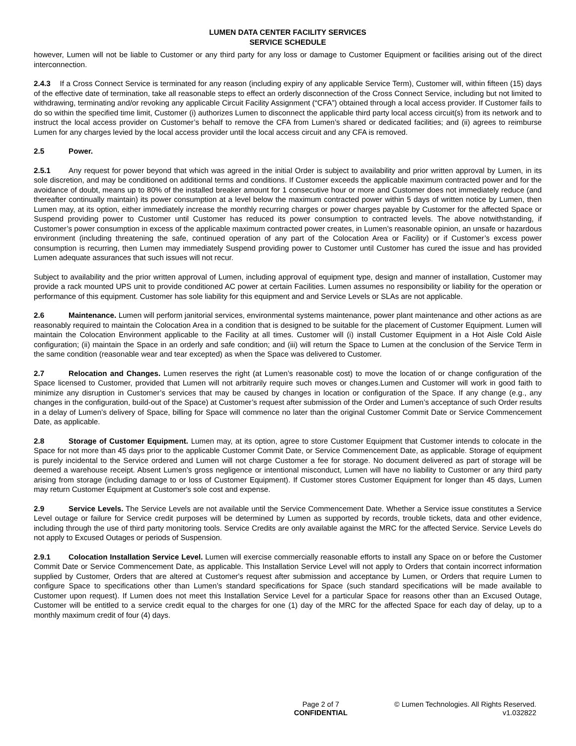LUMEN DATA CENTER FACILITY SERVICES
SERVICE SCHEDULE
however, Lumen will not be liable to Customer or any third party for any loss or damage to Customer Equipment or facilities arising out of the direct interconnection.
2.4.3 If a Cross Connect Service is terminated for any reason (including expiry of any applicable Service Term), Customer will, within fifteen (15) days of the effective date of termination, take all reasonable steps to effect an orderly disconnection of the Cross Connect Service, including but not limited to withdrawing, terminating and/or revoking any applicable Circuit Facility Assignment (“CFA”) obtained through a local access provider. If Customer fails to do so within the specified time limit, Customer (i) authorizes Lumen to disconnect the applicable third party local access circuit(s) from its network and to instruct the local access provider on Customer’s behalf to remove the CFA from Lumen’s shared or dedicated facilities; and (ii) agrees to reimburse Lumen for any charges levied by the local access provider until the local access circuit and any CFA is removed.
2.5 Power.
2.5.1 Any request for power beyond that which was agreed in the initial Order is subject to availability and prior written approval by Lumen, in its sole discretion, and may be conditioned on additional terms and conditions. If Customer exceeds the applicable maximum contracted power and for the avoidance of doubt, means up to 80% of the installed breaker amount for 1 consecutive hour or more and Customer does not immediately reduce (and thereafter continually maintain) its power consumption at a level below the maximum contracted power within 5 days of written notice by Lumen, then Lumen may, at its option, either immediately increase the monthly recurring charges or power charges payable by Customer for the affected Space or Suspend providing power to Customer until Customer has reduced its power consumption to contracted levels. The above notwithstanding, if Customer’s power consumption in excess of the applicable maximum contracted power creates, in Lumen’s reasonable opinion, an unsafe or hazardous environment (including threatening the safe, continued operation of any part of the Colocation Area or Facility) or if Customer’s excess power consumption is recurring, then Lumen may immediately Suspend providing power to Customer until Customer has cured the issue and has provided Lumen adequate assurances that such issues will not recur.
Subject to availability and the prior written approval of Lumen, including approval of equipment type, design and manner of installation, Customer may provide a rack mounted UPS unit to provide conditioned AC power at certain Facilities. Lumen assumes no responsibility or liability for the operation or performance of this equipment. Customer has sole liability for this equipment and and Service Levels or SLAs are not applicable.
2.6 Maintenance. Lumen will perform janitorial services, environmental systems maintenance, power plant maintenance and other actions as are reasonably required to maintain the Colocation Area in a condition that is designed to be suitable for the placement of Customer Equipment. Lumen will maintain the Colocation Environment applicable to the Facility at all times. Customer will (i) install Customer Equipment in a Hot Aisle Cold Aisle configuration; (ii) maintain the Space in an orderly and safe condition; and (iii) will return the Space to Lumen at the conclusion of the Service Term in the same condition (reasonable wear and tear excepted) as when the Space was delivered to Customer.
2.7 Relocation and Changes. Lumen reserves the right (at Lumen’s reasonable cost) to move the location of or change configuration of the Space licensed to Customer, provided that Lumen will not arbitrarily require such moves or changes.Lumen and Customer will work in good faith to minimize any disruption in Customer’s services that may be caused by changes in location or configuration of the Space. If any change (e.g., any changes in the configuration, build-out of the Space) at Customer’s request after submission of the Order and Lumen’s acceptance of such Order results in a delay of Lumen’s delivery of Space, billing for Space will commence no later than the original Customer Commit Date or Service Commencement Date, as applicable.
2.8 Storage of Customer Equipment. Lumen may, at its option, agree to store Customer Equipment that Customer intends to colocate in the Space for not more than 45 days prior to the applicable Customer Commit Date, or Service Commencement Date, as applicable. Storage of equipment is purely incidental to the Service ordered and Lumen will not charge Customer a fee for storage. No document delivered as part of storage will be deemed a warehouse receipt. Absent Lumen’s gross negligence or intentional misconduct, Lumen will have no liability to Customer or any third party arising from storage (including damage to or loss of Customer Equipment). If Customer stores Customer Equipment for longer than 45 days, Lumen may return Customer Equipment at Customer's sole cost and expense.
2.9 Service Levels. The Service Levels are not available until the Service Commencement Date. Whether a Service issue constitutes a Service Level outage or failure for Service credit purposes will be determined by Lumen as supported by records, trouble tickets, data and other evidence, including through the use of third party monitoring tools. Service Credits are only available against the MRC for the affected Service. Service Levels do not apply to Excused Outages or periods of Suspension.
2.9.1 Colocation Installation Service Level. Lumen will exercise commercially reasonable efforts to install any Space on or before the Customer Commit Date or Service Commencement Date, as applicable. This Installation Service Level will not apply to Orders that contain incorrect information supplied by Customer, Orders that are altered at Customer's request after submission and acceptance by Lumen, or Orders that require Lumen to configure Space to specifications other than Lumen’s standard specifications for Space (such standard specifications will be made available to Customer upon request). If Lumen does not meet this Installation Service Level for a particular Space for reasons other than an Excused Outage, Customer will be entitled to a service credit equal to the charges for one (1) day of the MRC for the affected Space for each day of delay, up to a monthly maximum credit of four (4) days.
Page 2 of 7
CONFIDENTIAL
© Lumen Technologies. All Rights Reserved.
v1.032822